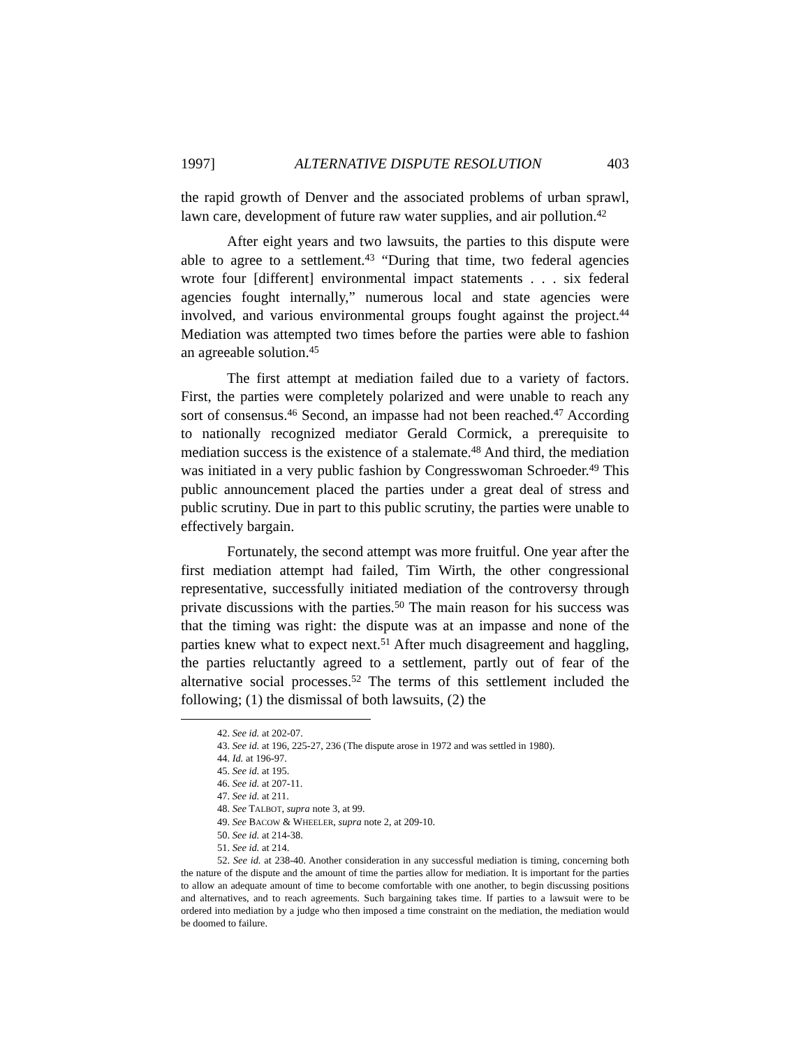1997] ALTERNATIVE DISPUTE RESOLUTION 403
the rapid growth of Denver and the associated problems of urban sprawl, lawn care, development of future raw water supplies, and air pollution.<sup>42</sup>
After eight years and two lawsuits, the parties to this dispute were able to agree to a settlement.<sup>43</sup> “During that time, two federal agencies wrote four [different] environmental impact statements . . . six federal agencies fought internally,” numerous local and state agencies were involved, and various environmental groups fought against the project.<sup>44</sup> Mediation was attempted two times before the parties were able to fashion an agreeable solution.<sup>45</sup>
The first attempt at mediation failed due to a variety of factors. First, the parties were completely polarized and were unable to reach any sort of consensus.<sup>46</sup> Second, an impasse had not been reached.<sup>47</sup> According to nationally recognized mediator Gerald Cormick, a prerequisite to mediation success is the existence of a stalemate.<sup>48</sup> And third, the mediation was initiated in a very public fashion by Congresswoman Schroeder.<sup>49</sup> This public announcement placed the parties under a great deal of stress and public scrutiny. Due in part to this public scrutiny, the parties were unable to effectively bargain.
Fortunately, the second attempt was more fruitful. One year after the first mediation attempt had failed, Tim Wirth, the other congressional representative, successfully initiated mediation of the controversy through private discussions with the parties.<sup>50</sup> The main reason for his success was that the timing was right: the dispute was at an impasse and none of the parties knew what to expect next.<sup>51</sup> After much disagreement and haggling, the parties reluctantly agreed to a settlement, partly out of fear of the alternative social processes.<sup>52</sup> The terms of this settlement included the following; (1) the dismissal of both lawsuits, (2) the
42. See id. at 202-07.
43. See id. at 196, 225-27, 236 (The dispute arose in 1972 and was settled in 1980).
44. Id. at 196-97.
45. See id. at 195.
46. See id. at 207-11.
47. See id. at 211.
48. See TALBOT, supra note 3, at 99.
49. See BACOW & WHEELER, supra note 2, at 209-10.
50. See id. at 214-38.
51. See id. at 214.
52. See id. at 238-40. Another consideration in any successful mediation is timing, concerning both the nature of the dispute and the amount of time the parties allow for mediation. It is important for the parties to allow an adequate amount of time to become comfortable with one another, to begin discussing positions and alternatives, and to reach agreements. Such bargaining takes time. If parties to a lawsuit were to be ordered into mediation by a judge who then imposed a time constraint on the mediation, the mediation would be doomed to failure.